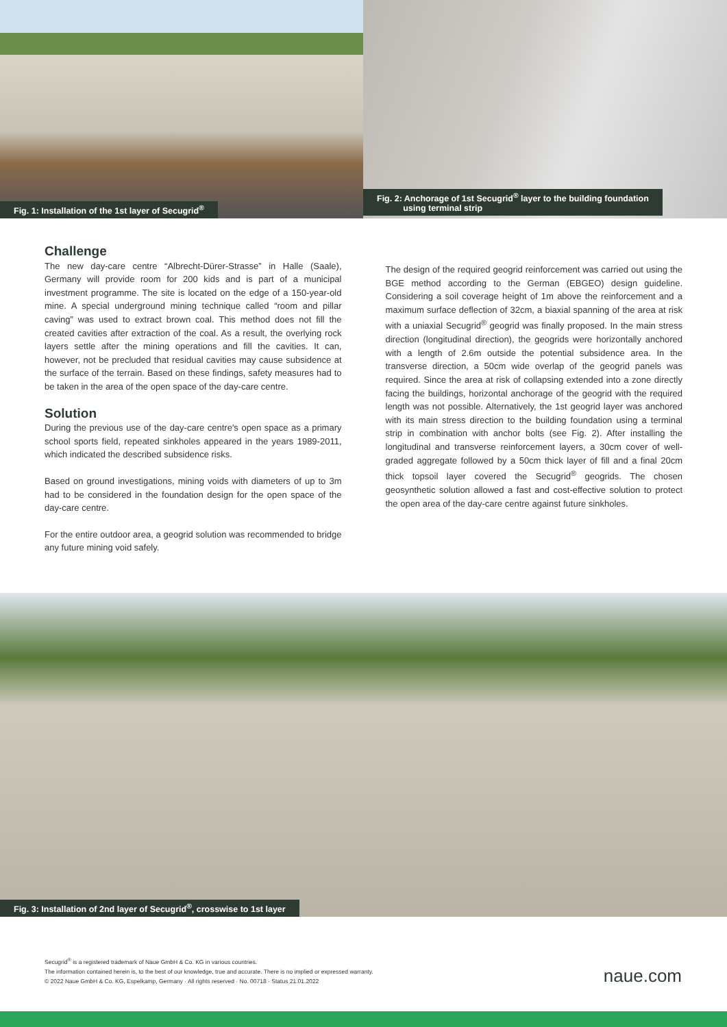Fig. 1: Installation of the 1st layer of Secugrid<sup>®</sup> Fig. 2: Anchorage of 1st Secugrid<sup>®</sup> layer to the building foundation
using terminal strip
Challenge
The new day-care centre “Albrecht-Dürer-Strasse” in Halle (Saale), Germany will provide room for 200 kids and is part of a municipal investment programme. The site is located on the edge of a 150-year-old mine. A special underground mining technique called “room and pillar caving” was used to extract brown coal. This method does not fill the created cavities after extraction of the coal. As a result, the overlying rock layers settle after the mining operations and fill the cavities. It can, however, not be precluded that residual cavities may cause subsidence at the surface of the terrain. Based on these findings, safety measures had to be taken in the area of the open space of the day-care centre.
Solution
During the previous use of the day-care centre's open space as a primary school sports field, repeated sinkholes appeared in the years 1989-2011, which indicated the described subsidence risks.
Based on ground investigations, mining voids with diameters of up to 3m had to be considered in the foundation design for the open space of the day-care centre.
For the entire outdoor area, a geogrid solution was recommended to bridge any future mining void safely.
The design of the required geogrid reinforcement was carried out using the BGE method according to the German (EBGEO) design guideline. Considering a soil coverage height of 1m above the reinforcement and a maximum surface deflection of 32cm, a biaxial spanning of the area at risk with a uniaxial Secugrid<sup>®</sup> geogrid was finally proposed. In the main stress direction (longitudinal direction), the geogrids were horizontally anchored with a length of 2.6m outside the potential subsidence area. In the transverse direction, a 50cm wide overlap of the geogrid panels was required. Since the area at risk of collapsing extended into a zone directly facing the buildings, horizontal anchorage of the geogrid with the required length was not possible. Alternatively, the 1st geogrid layer was anchored with its main stress direction to the building foundation using a terminal strip in combination with anchor bolts (see Fig. 2). After installing the longitudinal and transverse reinforcement layers, a 30cm cover of well-graded aggregate followed by a 50cm thick layer of fill and a final 20cm thick topsoil layer covered the Secugrid<sup>®</sup> geogrids. The chosen geosynthetic solution allowed a fast and cost-effective solution to protect the open area of the day-care centre against future sinkholes.
Fig. 3: Installation of 2nd layer of Secugrid<sup>®</sup>, crosswise to 1st layer
Secugrid<sup>®</sup> is a registered trademark of Naue GmbH & Co. KG in various countries.
The information contained herein is, to the best of our knowledge, true and accurate. There is no implied or expressed warranty.
© 2022 Naue GmbH & Co. KG, Espelkamp, Germany · All rights reserved · No. 00718 · Status 21.01.2022
naue.com